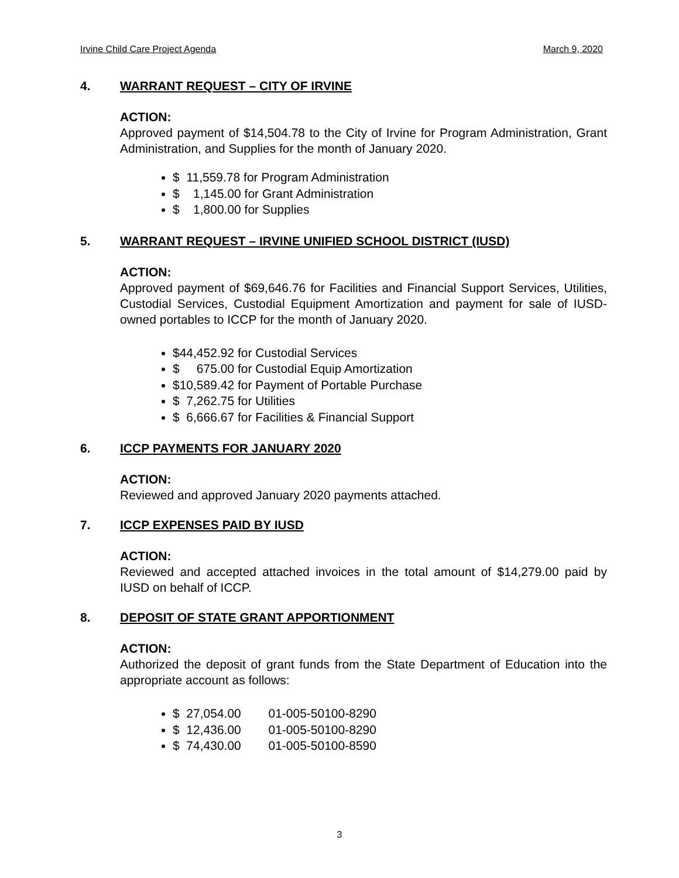Irvine Child Care Project Agenda March 9, 2020
4. WARRANT REQUEST – CITY OF IRVINE
ACTION:
Approved payment of $14,504.78 to the City of Irvine for Program Administration, Grant Administration, and Supplies for the month of January 2020.
$ 11,559.78 for Program Administration
$ 1,145.00 for Grant Administration
$ 1,800.00 for Supplies
5. WARRANT REQUEST – IRVINE UNIFIED SCHOOL DISTRICT (IUSD)
ACTION:
Approved payment of $69,646.76 for Facilities and Financial Support Services, Utilities, Custodial Services, Custodial Equipment Amortization and payment for sale of IUSD-owned portables to ICCP for the month of January 2020.
$44,452.92 for Custodial Services
$ 675.00 for Custodial Equip Amortization
$10,589.42 for Payment of Portable Purchase
$ 7,262.75 for Utilities
$ 6,666.67 for Facilities & Financial Support
6. ICCP PAYMENTS FOR JANUARY 2020
ACTION:
Reviewed and approved January 2020 payments attached.
7. ICCP EXPENSES PAID BY IUSD
ACTION:
Reviewed and accepted attached invoices in the total amount of $14,279.00 paid by IUSD on behalf of ICCP.
8. DEPOSIT OF STATE GRANT APPORTIONMENT
ACTION:
Authorized the deposit of grant funds from the State Department of Education into the appropriate account as follows:
$ 27,054.00 01-005-50100-8290
$ 12,436.00 01-005-50100-8290
$ 74,430.00 01-005-50100-8590
3